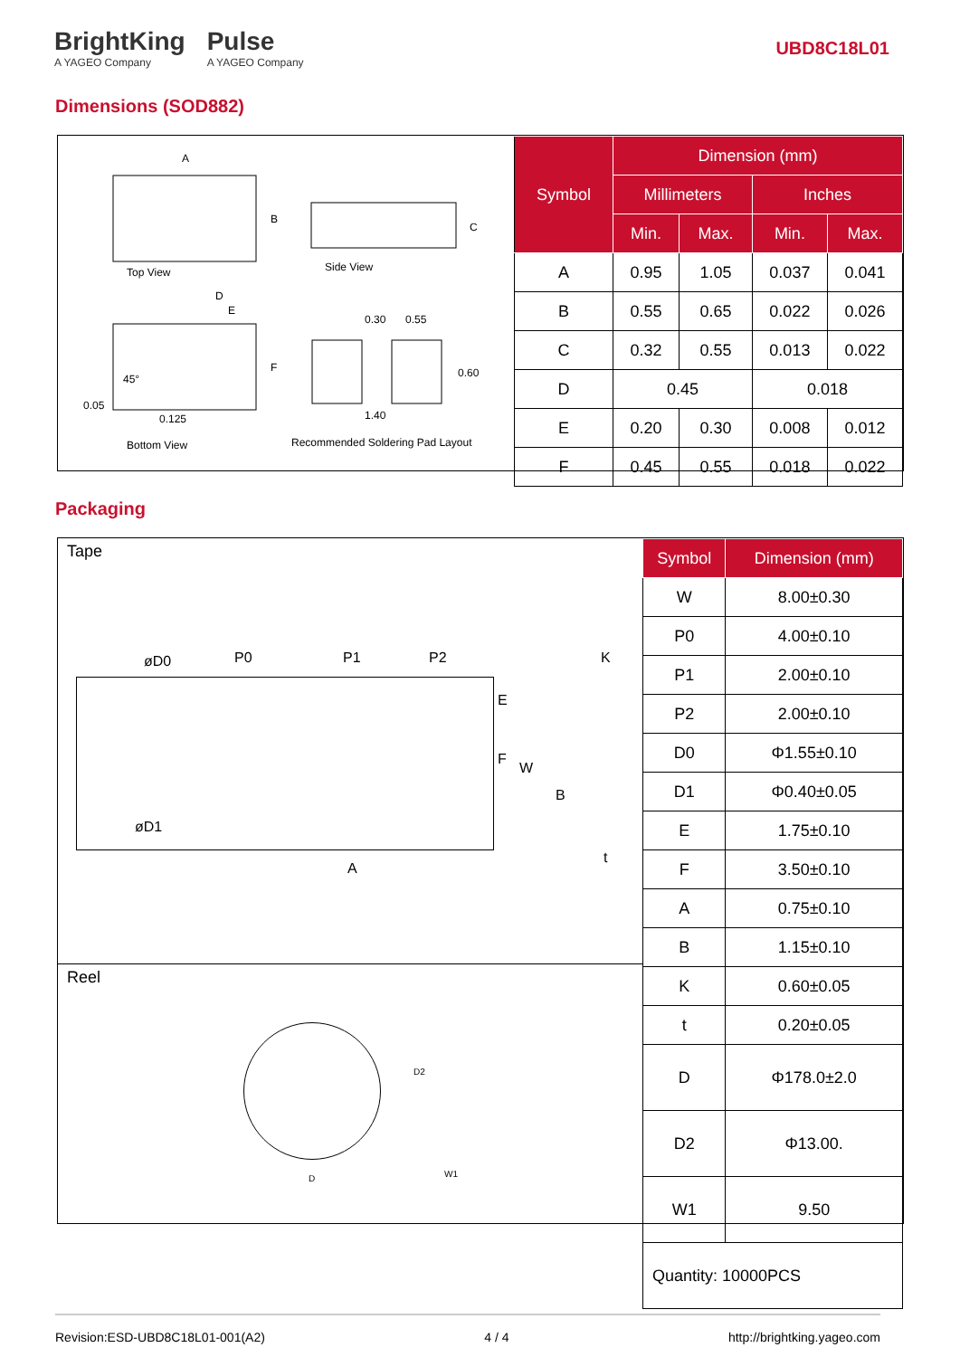BrightKing
A YAGEO Company
Pulse
A YAGEO Company
UBD8C18L01
Dimensions (SOD882)
A
B
C
Top View Side View
D
E
F
45°
0.05
0.125
0.30 0.55
0.60
1.40
Bottom View Recommended Soldering Pad Layout
| Symbol | Dimension (mm) | | | |
| --- | --- | --- | --- | --- |
| | Millimeters | | Inches | |
| | Min. | Max. | Min. | Max. |
| A | 0.95 | 1.05 | 0.037 | 0.041 |
| B | 0.55 | 0.65 | 0.022 | 0.026 |
| C | 0.32 | 0.55 | 0.013 | 0.022 |
| D | 0.45 | | 0.018 | |
| E | 0.20 | 0.30 | 0.008 | 0.012 |
| F | 0.45 | 0.55 | 0.018 | 0.022 |
Packaging
Tape
øD0 P0 P1 P2 K
E
F
W
B
øD1
t
A
Reel
D
D2
W1
| Symbol | Dimension (mm) |
| --- | --- |
| W | 8.00±0.30 |
| P0 | 4.00±0.10 |
| P1 | 2.00±0.10 |
| P2 | 2.00±0.10 |
| D0 | Φ1.55±0.10 |
| D1 | Φ0.40±0.05 |
| E | 1.75±0.10 |
| F | 3.50±0.10 |
| A | 0.75±0.10 |
| B | 1.15±0.10 |
| K | 0.60±0.05 |
| t | 0.20±0.05 |
| D | Φ178.0±2.0 |
| D2 | Φ13.00. |
| W1 | 9.50 |
| Quantity: 10000PCS | |
Revision:ESD-UBD8C18L01-001(A2) 4 / 4 http://brightking.yageo.com